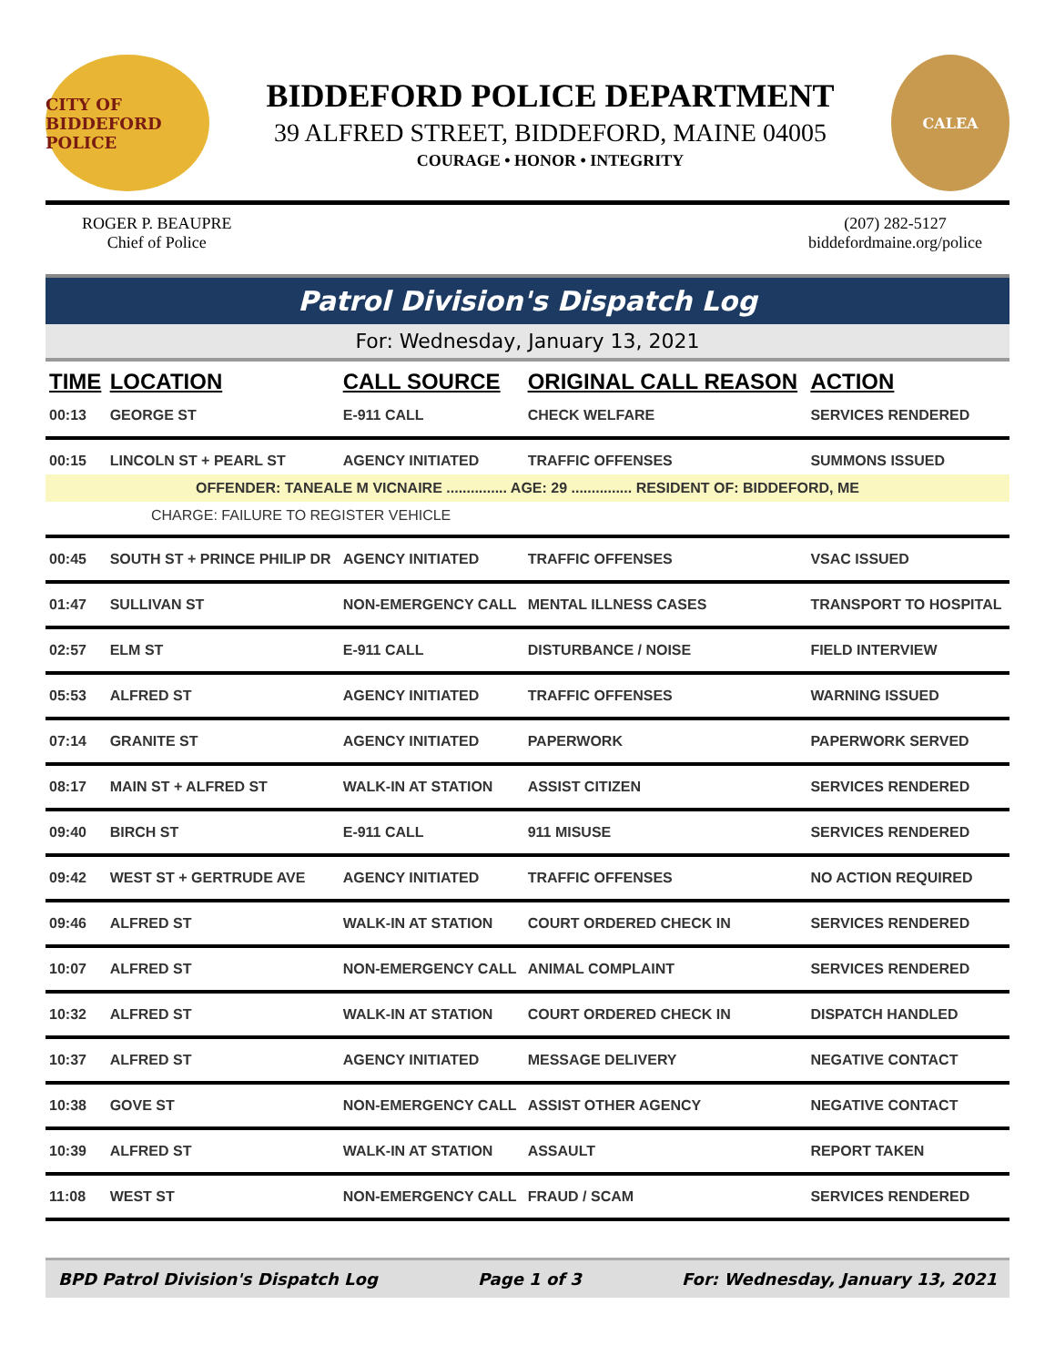CITY OF BIDDEFORD POLICE
BIDDEFORD POLICE DEPARTMENT
39 ALFRED STREET, BIDDEFORD, MAINE 04005
COURAGE • HONOR • INTEGRITY
CALEA
ROGER P. BEAUPRE
Chief of Police
(207) 282-5127
biddefordmaine.org/police
Patrol Division's Dispatch Log
For: Wednesday, January 13, 2021
| TIME | LOCATION | CALL SOURCE | ORIGINAL CALL REASON | ACTION |
| --- | --- | --- | --- | --- |
| 00:13 | GEORGE ST | E-911 CALL | CHECK WELFARE | SERVICES RENDERED |
| 00:15 | LINCOLN ST + PEARL ST | AGENCY INITIATED | TRAFFIC OFFENSES | SUMMONS ISSUED |
| OFFENDER: TANEALE M VICNAIRE ............... AGE: 29 ............... RESIDENT OF: BIDDEFORD, ME | | | | |
| CHARGE: FAILURE TO REGISTER VEHICLE | | | | |
| 00:45 | SOUTH ST + PRINCE PHILIP DR | AGENCY INITIATED | TRAFFIC OFFENSES | VSAC ISSUED |
| 01:47 | SULLIVAN ST | NON-EMERGENCY CALL | MENTAL ILLNESS CASES | TRANSPORT TO HOSPITAL |
| 02:57 | ELM ST | E-911 CALL | DISTURBANCE / NOISE | FIELD INTERVIEW |
| 05:53 | ALFRED ST | AGENCY INITIATED | TRAFFIC OFFENSES | WARNING ISSUED |
| 07:14 | GRANITE ST | AGENCY INITIATED | PAPERWORK | PAPERWORK SERVED |
| 08:17 | MAIN ST + ALFRED ST | WALK-IN AT STATION | ASSIST CITIZEN | SERVICES RENDERED |
| 09:40 | BIRCH ST | E-911 CALL | 911 MISUSE | SERVICES RENDERED |
| 09:42 | WEST ST + GERTRUDE AVE | AGENCY INITIATED | TRAFFIC OFFENSES | NO ACTION REQUIRED |
| 09:46 | ALFRED ST | WALK-IN AT STATION | COURT ORDERED CHECK IN | SERVICES RENDERED |
| 10:07 | ALFRED ST | NON-EMERGENCY CALL | ANIMAL COMPLAINT | SERVICES RENDERED |
| 10:32 | ALFRED ST | WALK-IN AT STATION | COURT ORDERED CHECK IN | DISPATCH HANDLED |
| 10:37 | ALFRED ST | AGENCY INITIATED | MESSAGE DELIVERY | NEGATIVE CONTACT |
| 10:38 | GOVE ST | NON-EMERGENCY CALL | ASSIST OTHER AGENCY | NEGATIVE CONTACT |
| 10:39 | ALFRED ST | WALK-IN AT STATION | ASSAULT | REPORT TAKEN |
| 11:08 | WEST ST | NON-EMERGENCY CALL | FRAUD / SCAM | SERVICES RENDERED |
BPD Patrol Division's Dispatch Log Page 1 of 3 For: Wednesday, January 13, 2021